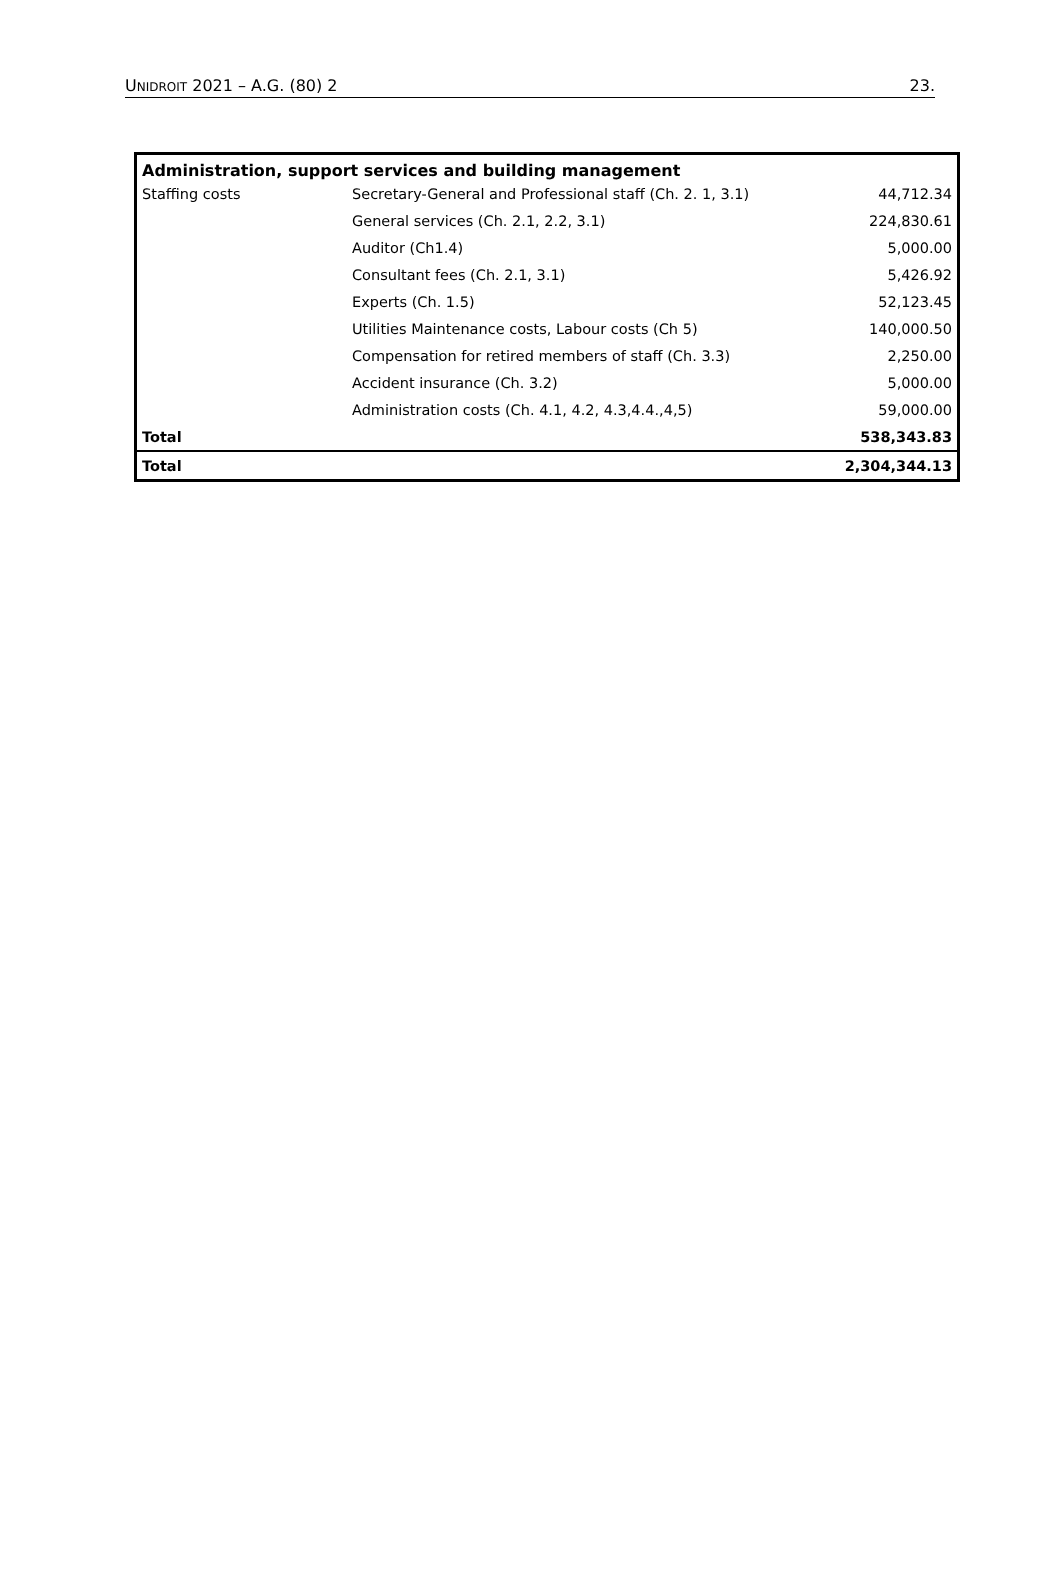UNIDROIT 2021 – A.G. (80) 2 23.
| Administration, support services and building management | | |
| --- | --- | --- |
| Staffing costs | Secretary-General and Professional staff (Ch. 2. 1, 3.1) | 44,712.34 |
| | General services (Ch. 2.1, 2.2, 3.1) | 224,830.61 |
| | Auditor (Ch1.4) | 5,000.00 |
| | Consultant fees (Ch. 2.1, 3.1) | 5,426.92 |
| | Experts (Ch. 1.5) | 52,123.45 |
| | Utilities Maintenance costs, Labour costs (Ch 5) | 140,000.50 |
| | Compensation for retired members of staff (Ch. 3.3) | 2,250.00 |
| | Accident insurance (Ch. 3.2) | 5,000.00 |
| | Administration costs (Ch. 4.1, 4.2, 4.3,4.4.,4,5) | 59,000.00 |
| Total | | 538,343.83 |
| Total | | 2,304,344.13 |